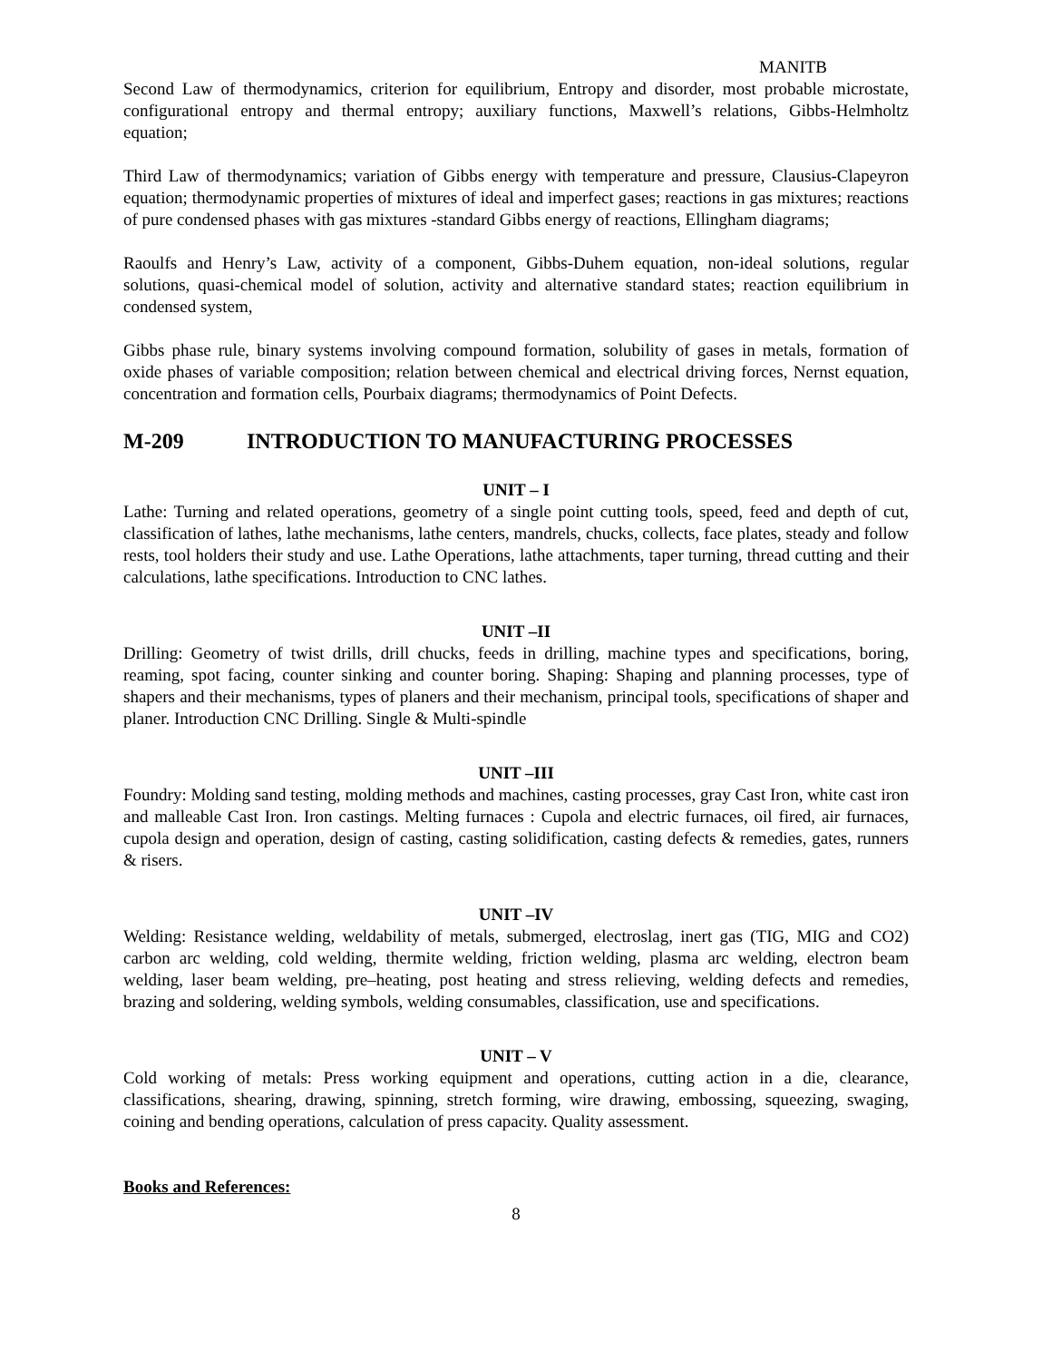MANITB
Second Law of thermodynamics, criterion for equilibrium, Entropy and disorder, most probable microstate, configurational entropy and thermal entropy; auxiliary functions, Maxwell’s relations, Gibbs-Helmholtz equation;
Third Law of thermodynamics; variation of Gibbs energy with temperature and pressure, Clausius-Clapeyron equation; thermodynamic properties of mixtures of ideal and imperfect gases; reactions in gas mixtures; reactions of pure condensed phases with gas mixtures -standard Gibbs energy of reactions, Ellingham diagrams;
Raoulfs and Henry’s Law, activity of a component, Gibbs-Duhem equation, non-ideal solutions, regular solutions, quasi-chemical model of solution, activity and alternative standard states; reaction equilibrium in condensed system,
Gibbs phase rule, binary systems involving compound formation, solubility of gases in metals, formation of oxide phases of variable composition; relation between chemical and electrical driving forces, Nernst equation, concentration and formation cells, Pourbaix diagrams; thermodynamics of Point Defects.
M-209 INTRODUCTION TO MANUFACTURING PROCESSES
UNIT – I
Lathe: Turning and related operations, geometry of a single point cutting tools, speed, feed and depth of cut, classification of lathes, lathe mechanisms, lathe centers, mandrels, chucks, collects, face plates, steady and follow rests, tool holders their study and use. Lathe Operations, lathe attachments, taper turning, thread cutting and their calculations, lathe specifications. Introduction to CNC lathes.
UNIT –II
Drilling: Geometry of twist drills, drill chucks, feeds in drilling, machine types and specifications, boring, reaming, spot facing, counter sinking and counter boring. Shaping: Shaping and planning processes, type of shapers and their mechanisms, types of planers and their mechanism, principal tools, specifications of shaper and planer. Introduction CNC Drilling. Single & Multi-spindle
UNIT –III
Foundry: Molding sand testing, molding methods and machines, casting processes, gray Cast Iron, white cast iron and malleable Cast Iron. Iron castings. Melting furnaces : Cupola and electric furnaces, oil fired, air furnaces, cupola design and operation, design of casting, casting solidification, casting defects & remedies, gates, runners & risers.
UNIT –IV
Welding: Resistance welding, weldability of metals, submerged, electroslag, inert gas (TIG, MIG and CO2) carbon arc welding, cold welding, thermite welding, friction welding, plasma arc welding, electron beam welding, laser beam welding, pre–heating, post heating and stress relieving, welding defects and remedies, brazing and soldering, welding symbols, welding consumables, classification, use and specifications.
UNIT – V
Cold working of metals: Press working equipment and operations, cutting action in a die, clearance, classifications, shearing, drawing, spinning, stretch forming, wire drawing, embossing, squeezing, swaging, coining and bending operations, calculation of press capacity. Quality assessment.
Books and References:
8